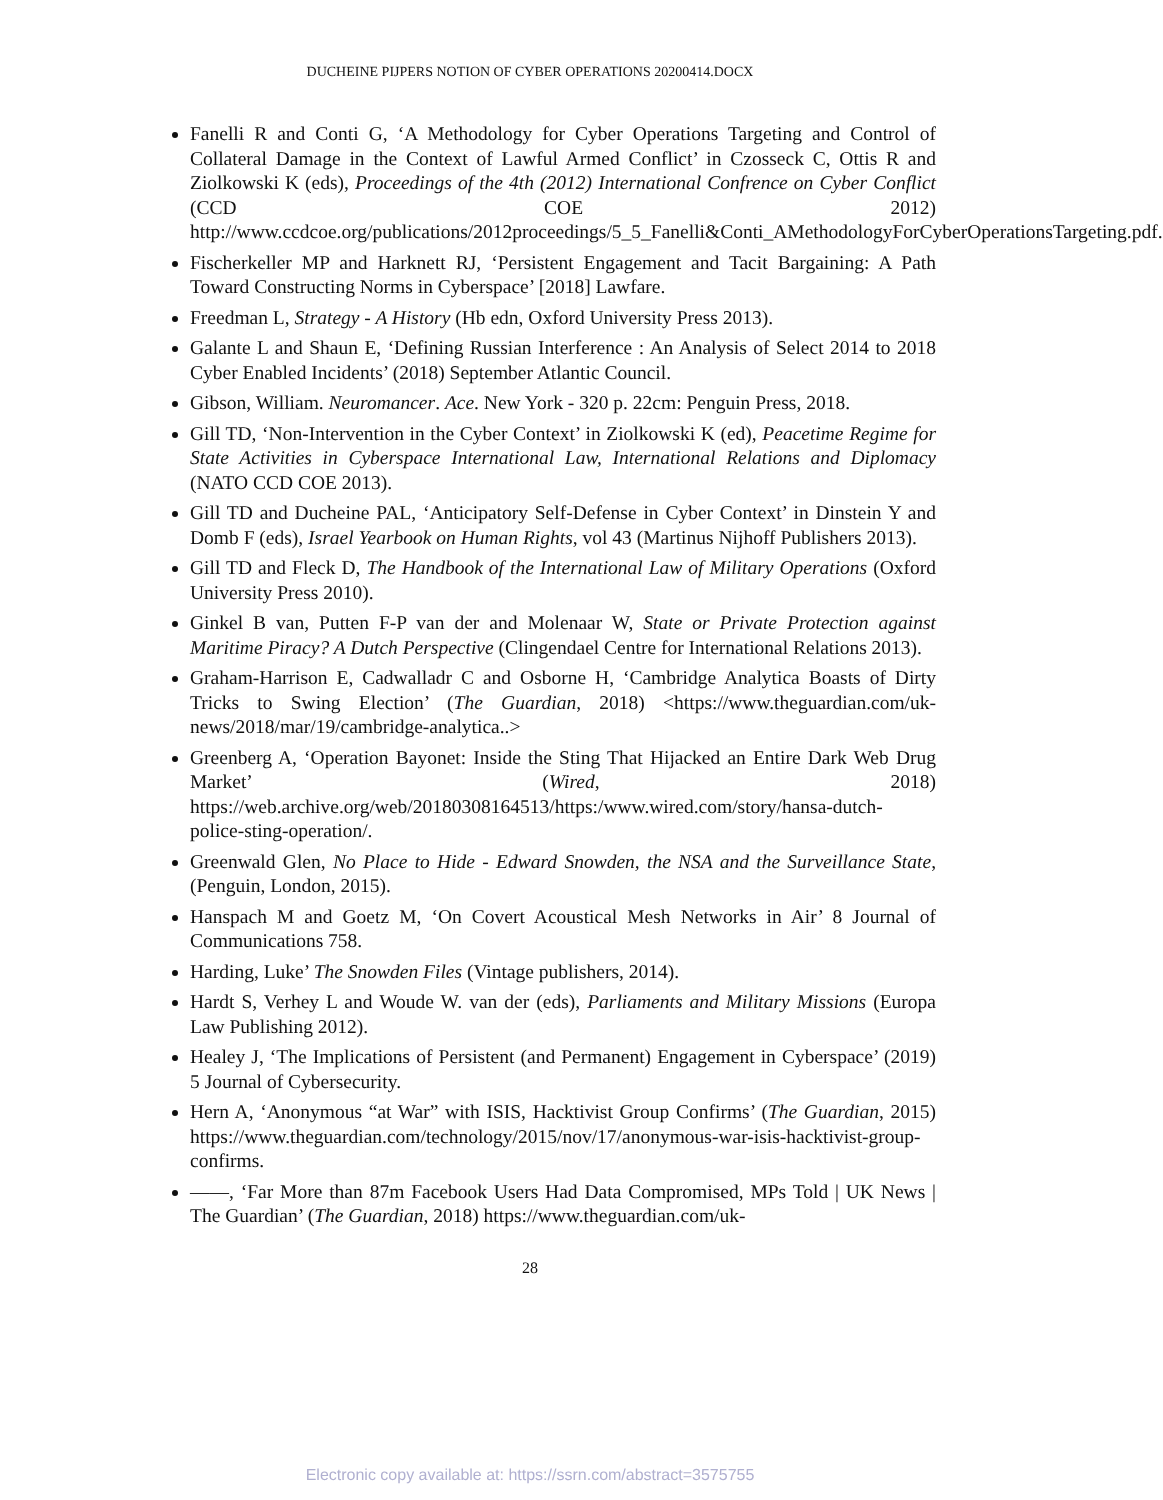DUCHEINE PIJPERS NOTION OF CYBER OPERATIONS 20200414.DOCX
Fanelli R and Conti G, ‘A Methodology for Cyber Operations Targeting and Control of Collateral Damage in the Context of Lawful Armed Conflict’ in Czosseck C, Ottis R and Ziolkowski K (eds), Proceedings of the 4th (2012) International Confrence on Cyber Conflict (CCD COE 2012) http://www.ccdcoe.org/publications/2012proceedings/5_5_Fanelli&Conti_AMethodologyForCyberOperationsTargeting.pdf.
Fischerkeller MP and Harknett RJ, ‘Persistent Engagement and Tacit Bargaining: A Path Toward Constructing Norms in Cyberspace’ [2018] Lawfare.
Freedman L, Strategy - A History (Hb edn, Oxford University Press 2013).
Galante L and Shaun E, ‘Defining Russian Interference : An Analysis of Select 2014 to 2018 Cyber Enabled Incidents’ (2018) September Atlantic Council.
Gibson, William. Neuromancer. Ace. New York - 320 p. 22cm: Penguin Press, 2018.
Gill TD, ‘Non-Intervention in the Cyber Context’ in Ziolkowski K (ed), Peacetime Regime for State Activities in Cyberspace International Law, International Relations and Diplomacy (NATO CCD COE 2013).
Gill TD and Ducheine PAL, ‘Anticipatory Self-Defense in Cyber Context’ in Dinstein Y and Domb F (eds), Israel Yearbook on Human Rights, vol 43 (Martinus Nijhoff Publishers 2013).
Gill TD and Fleck D, The Handbook of the International Law of Military Operations (Oxford University Press 2010).
Ginkel B van, Putten F-P van der and Molenaar W, State or Private Protection against Maritime Piracy? A Dutch Perspective (Clingendael Centre for International Relations 2013).
Graham-Harrison E, Cadwalladr C and Osborne H, ‘Cambridge Analytica Boasts of Dirty Tricks to Swing Election’ (The Guardian, 2018) <https://www.theguardian.com/uk-news/2018/mar/19/cambridge-analytica..>
Greenberg A, ‘Operation Bayonet: Inside the Sting That Hijacked an Entire Dark Web Drug Market’ (Wired, 2018) https://web.archive.org/web/20180308164513/https:/www.wired.com/story/hansa-dutch-police-sting-operation/.
Greenwald Glen, No Place to Hide - Edward Snowden, the NSA and the Surveillance State, (Penguin, London, 2015).
Hanspach M and Goetz M, ‘On Covert Acoustical Mesh Networks in Air’ 8 Journal of Communications 758.
Harding, Luke’ The Snowden Files (Vintage publishers, 2014).
Hardt S, Verhey L and Woude W. van der (eds), Parliaments and Military Missions (Europa Law Publishing 2012).
Healey J, ‘The Implications of Persistent (and Permanent) Engagement in Cyberspace’ (2019) 5 Journal of Cybersecurity.
Hern A, ‘Anonymous “at War” with ISIS, Hacktivist Group Confirms’ (The Guardian, 2015) https://www.theguardian.com/technology/2015/nov/17/anonymous-war-isis-hacktivist-group-confirms.
——, ‘Far More than 87m Facebook Users Had Data Compromised, MPs Told | UK News | The Guardian’ (The Guardian, 2018) https://www.theguardian.com/uk-
28
Electronic copy available at: https://ssrn.com/abstract=3575755